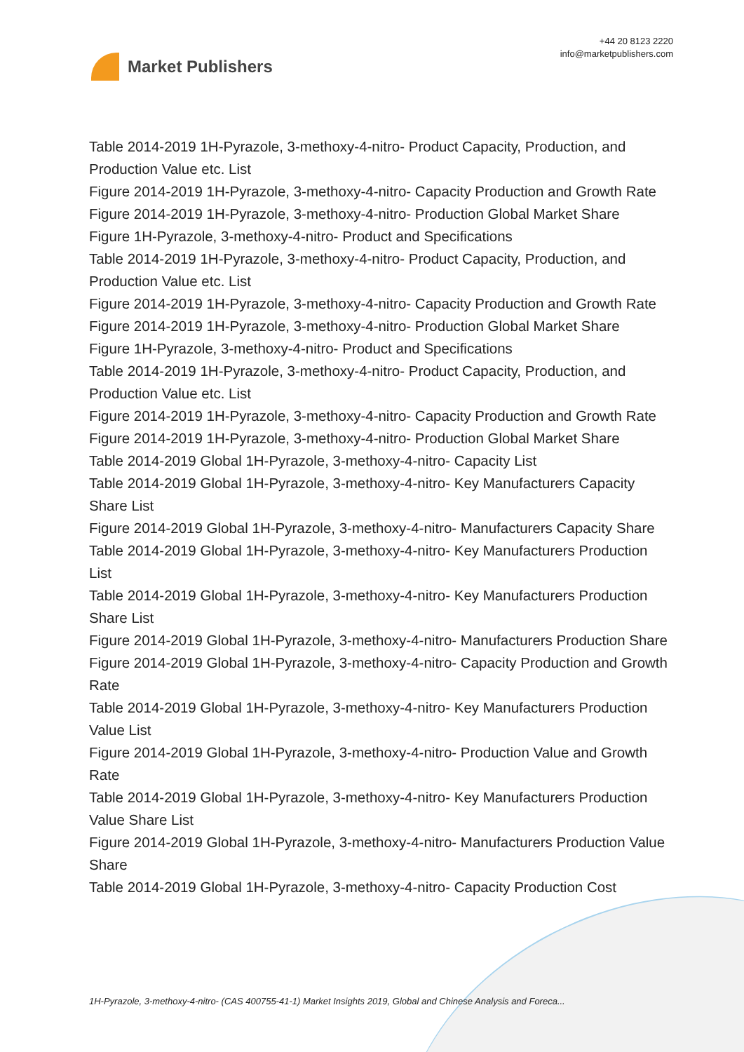Market Publishers
+44 20 8123 2220
info@marketpublishers.com
Table 2014-2019 1H-Pyrazole, 3-methoxy-4-nitro- Product Capacity, Production, and Production Value etc. List
Figure 2014-2019 1H-Pyrazole, 3-methoxy-4-nitro- Capacity Production and Growth Rate
Figure 2014-2019 1H-Pyrazole, 3-methoxy-4-nitro- Production Global Market Share
Figure 1H-Pyrazole, 3-methoxy-4-nitro- Product and Specifications
Table 2014-2019 1H-Pyrazole, 3-methoxy-4-nitro- Product Capacity, Production, and Production Value etc. List
Figure 2014-2019 1H-Pyrazole, 3-methoxy-4-nitro- Capacity Production and Growth Rate
Figure 2014-2019 1H-Pyrazole, 3-methoxy-4-nitro- Production Global Market Share
Figure 1H-Pyrazole, 3-methoxy-4-nitro- Product and Specifications
Table 2014-2019 1H-Pyrazole, 3-methoxy-4-nitro- Product Capacity, Production, and Production Value etc. List
Figure 2014-2019 1H-Pyrazole, 3-methoxy-4-nitro- Capacity Production and Growth Rate
Figure 2014-2019 1H-Pyrazole, 3-methoxy-4-nitro- Production Global Market Share
Table 2014-2019 Global 1H-Pyrazole, 3-methoxy-4-nitro- Capacity List
Table 2014-2019 Global 1H-Pyrazole, 3-methoxy-4-nitro- Key Manufacturers Capacity Share List
Figure 2014-2019 Global 1H-Pyrazole, 3-methoxy-4-nitro- Manufacturers Capacity Share
Table 2014-2019 Global 1H-Pyrazole, 3-methoxy-4-nitro- Key Manufacturers Production List
Table 2014-2019 Global 1H-Pyrazole, 3-methoxy-4-nitro- Key Manufacturers Production Share List
Figure 2014-2019 Global 1H-Pyrazole, 3-methoxy-4-nitro- Manufacturers Production Share
Figure 2014-2019 Global 1H-Pyrazole, 3-methoxy-4-nitro- Capacity Production and Growth Rate
Table 2014-2019 Global 1H-Pyrazole, 3-methoxy-4-nitro- Key Manufacturers Production Value List
Figure 2014-2019 Global 1H-Pyrazole, 3-methoxy-4-nitro- Production Value and Growth Rate
Table 2014-2019 Global 1H-Pyrazole, 3-methoxy-4-nitro- Key Manufacturers Production Value Share List
Figure 2014-2019 Global 1H-Pyrazole, 3-methoxy-4-nitro- Manufacturers Production Value Share
Table 2014-2019 Global 1H-Pyrazole, 3-methoxy-4-nitro- Capacity Production Cost
1H-Pyrazole, 3-methoxy-4-nitro- (CAS 400755-41-1) Market Insights 2019, Global and Chinese Analysis and Foreca...